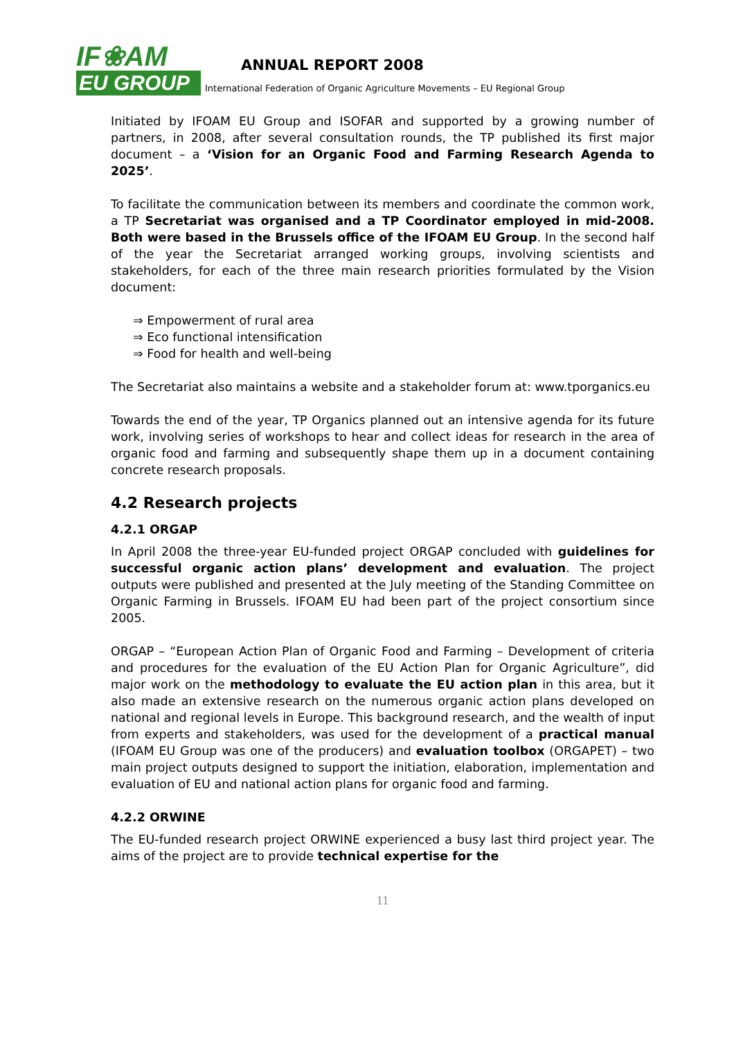IF❀AM
EU GROUP
ANNUAL REPORT 2008
International Federation of Organic Agriculture Movements – EU Regional Group
Initiated by IFOAM EU Group and ISOFAR and supported by a growing number of partners, in 2008, after several consultation rounds, the TP published its first major document – a ‘Vision for an Organic Food and Farming Research Agenda to 2025’.
To facilitate the communication between its members and coordinate the common work, a TP Secretariat was organised and a TP Coordinator employed in mid-2008. Both were based in the Brussels office of the IFOAM EU Group. In the second half of the year the Secretariat arranged working groups, involving scientists and stakeholders, for each of the three main research priorities formulated by the Vision document:
⇒ Empowerment of rural area
⇒ Eco functional intensification
⇒ Food for health and well-being
The Secretariat also maintains a website and a stakeholder forum at: www.tporganics.eu
Towards the end of the year, TP Organics planned out an intensive agenda for its future work, involving series of workshops to hear and collect ideas for research in the area of organic food and farming and subsequently shape them up in a document containing concrete research proposals.
4.2 Research projects
4.2.1 ORGAP
In April 2008 the three-year EU-funded project ORGAP concluded with guidelines for successful organic action plans’ development and evaluation. The project outputs were published and presented at the July meeting of the Standing Committee on Organic Farming in Brussels. IFOAM EU had been part of the project consortium since 2005.
ORGAP – “European Action Plan of Organic Food and Farming – Development of criteria and procedures for the evaluation of the EU Action Plan for Organic Agriculture”, did major work on the methodology to evaluate the EU action plan in this area, but it also made an extensive research on the numerous organic action plans developed on national and regional levels in Europe. This background research, and the wealth of input from experts and stakeholders, was used for the development of a practical manual (IFOAM EU Group was one of the producers) and evaluation toolbox (ORGAPET) – two main project outputs designed to support the initiation, elaboration, implementation and evaluation of EU and national action plans for organic food and farming.
4.2.2 ORWINE
The EU-funded research project ORWINE experienced a busy last third project year. The aims of the project are to provide technical expertise for the
11